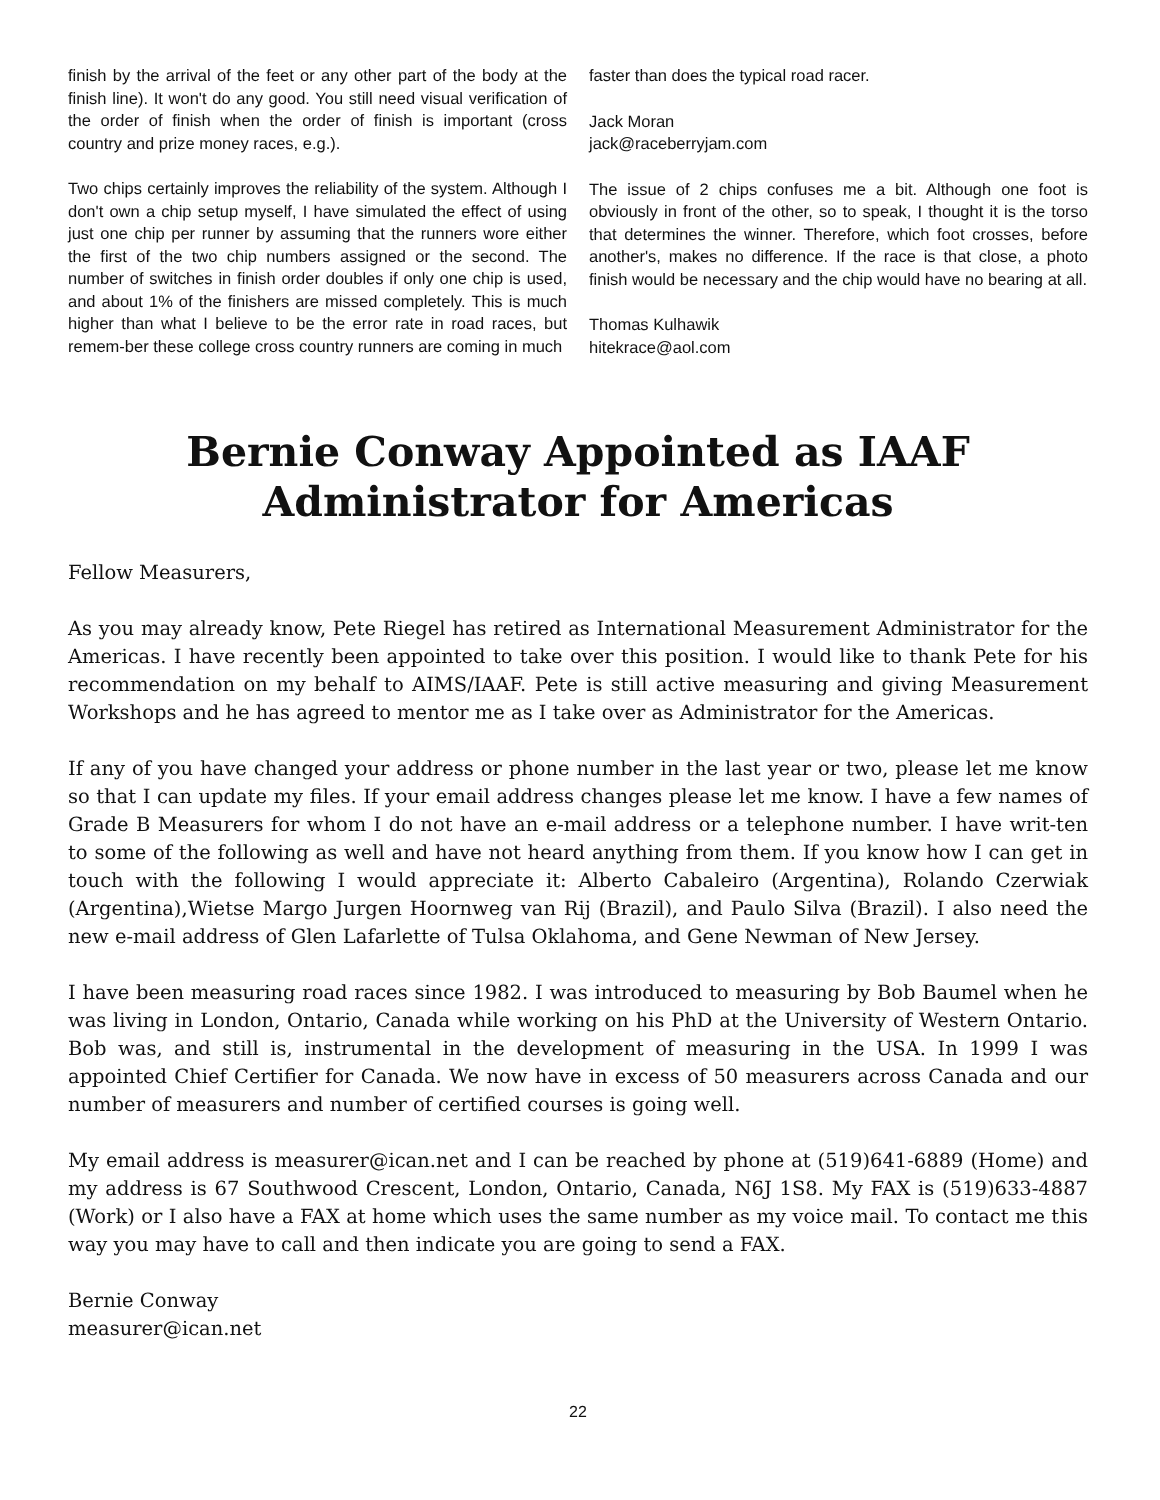finish by the arrival of the feet or any other part of the body at the finish line). It won't do any good. You still need visual verification of the order of finish when the order of finish is important (cross country and prize money races, e.g.).
Two chips certainly improves the reliability of the system. Although I don't own a chip setup myself, I have simulated the effect of using just one chip per runner by assuming that the runners wore either the first of the two chip numbers assigned or the second. The number of switches in finish order doubles if only one chip is used, and about 1% of the finishers are missed completely. This is much higher than what I believe to be the error rate in road races, but remem-ber these college cross country runners are coming in much
faster than does the typical road racer.
Jack Moran
jack@raceberryjam.com
The issue of 2 chips confuses me a bit. Although one foot is obviously in front of the other, so to speak, I thought it is the torso that determines the winner. Therefore, which foot crosses, before another's, makes no difference. If the race is that close, a photo finish would be necessary and the chip would have no bearing at all.
Thomas Kulhawik
hitekrace@aol.com
Bernie Conway Appointed as IAAF
Administrator for Americas
Fellow Measurers,
As you may already know, Pete Riegel has retired as International Measurement Administrator for the Americas. I have recently been appointed to take over this position. I would like to thank Pete for his recommendation on my behalf to AIMS/IAAF. Pete is still active measuring and giving Measurement Workshops and he has agreed to mentor me as I take over as Administrator for the Americas.
If any of you have changed your address or phone number in the last year or two, please let me know so that I can update my files. If your email address changes please let me know. I have a few names of Grade B Measurers for whom I do not have an e-mail address or a telephone number. I have writ-ten to some of the following as well and have not heard anything from them. If you know how I can get in touch with the following I would appreciate it: Alberto Cabaleiro (Argentina), Rolando Czerwiak (Argentina),Wietse Margo Jurgen Hoornweg van Rij (Brazil), and Paulo Silva (Brazil). I also need the new e-mail address of Glen Lafarlette of Tulsa Oklahoma, and Gene Newman of New Jersey.
I have been measuring road races since 1982. I was introduced to measuring by Bob Baumel when he was living in London, Ontario, Canada while working on his PhD at the University of Western Ontario. Bob was, and still is, instrumental in the development of measuring in the USA. In 1999 I was appointed Chief Certifier for Canada. We now have in excess of 50 measurers across Canada and our number of measurers and number of certified courses is going well.
My email address is measurer@ican.net and I can be reached by phone at (519)641-6889 (Home) and my address is 67 Southwood Crescent, London, Ontario, Canada, N6J 1S8. My FAX is (519)633-4887 (Work) or I also have a FAX at home which uses the same number as my voice mail. To contact me this way you may have to call and then indicate you are going to send a FAX.
Bernie Conway
measurer@ican.net
22